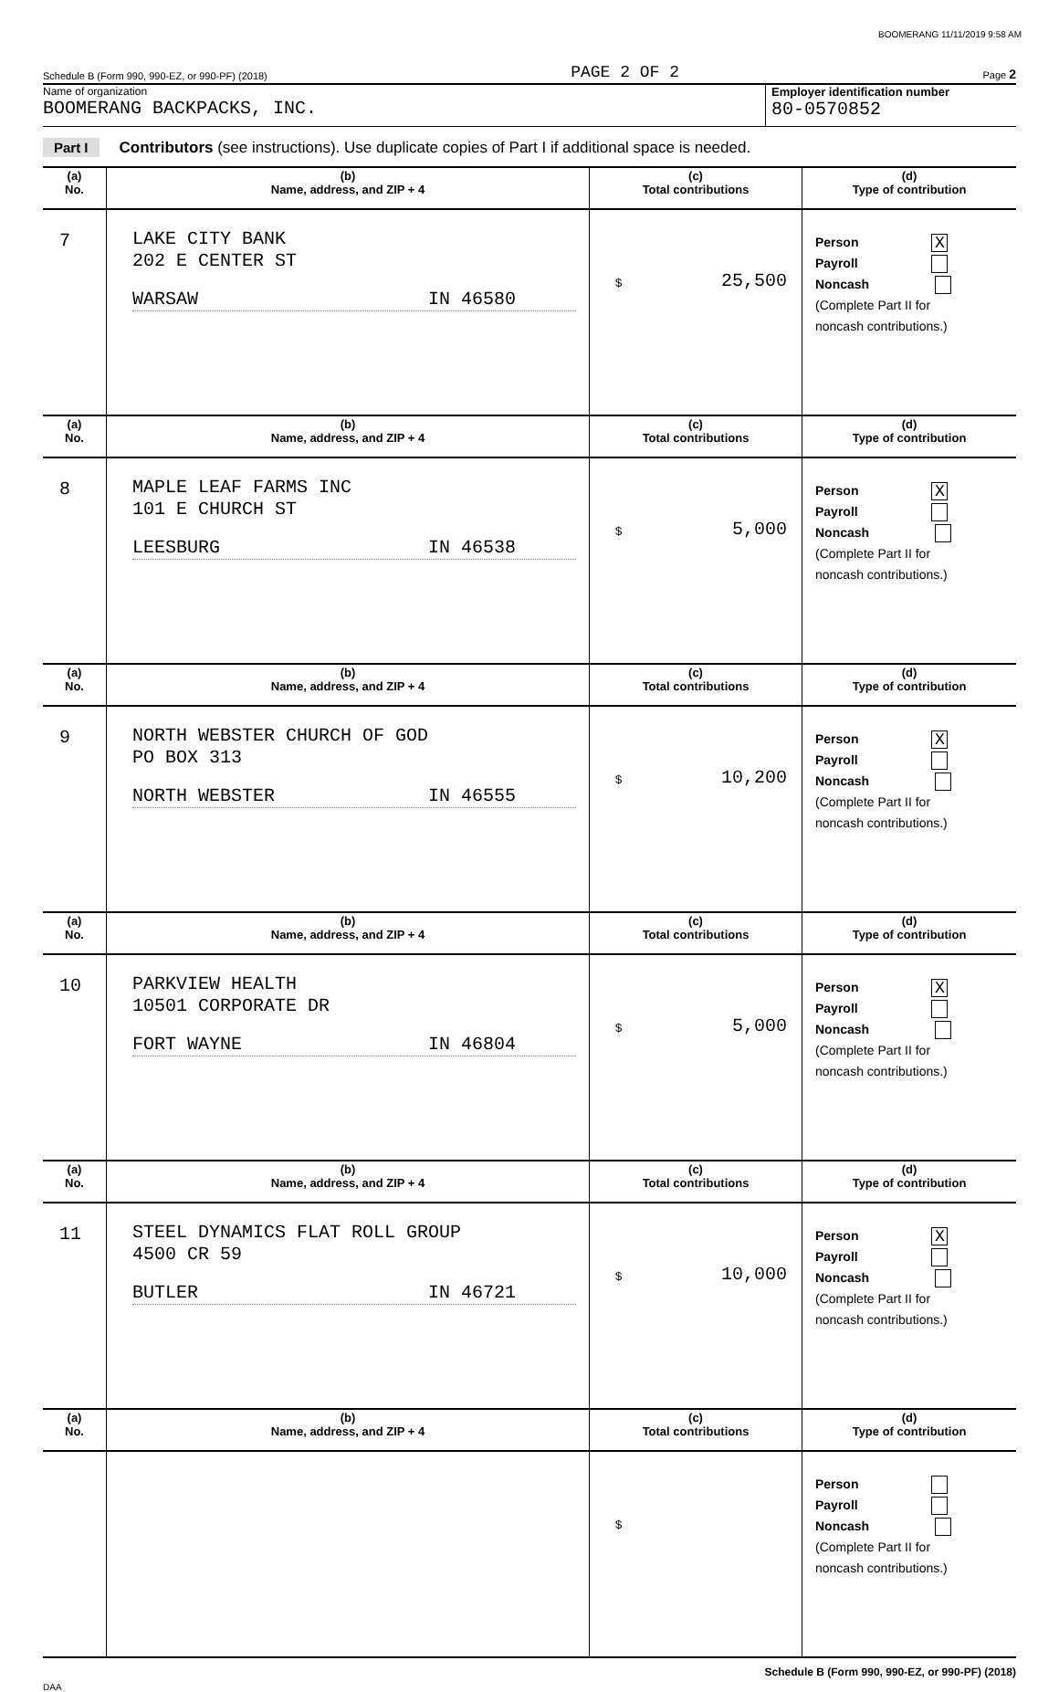BOOMERANG 11/11/2019 9:58 AM
Schedule B (Form 990, 990-EZ, or 990-PF) (2018) PAGE 2 OF 2 Page 2
Name of organization
BOOMERANG BACKPACKS, INC.
Employer identification number
80-0570852
Part I Contributors (see instructions). Use duplicate copies of Part I if additional space is needed.
| (a) No. | (b) Name, address, and ZIP + 4 | (c) Total contributions | (d) Type of contribution |
| --- | --- | --- | --- |
| 7 | LAKE CITY BANK 202 E CENTER ST WARSAW IN 46580 | $ 25,500 | Person X Payroll Noncash (Complete Part II for noncash contributions.) |
| (a) No. | (b) Name, address, and ZIP + 4 | (c) Total contributions | (d) Type of contribution |
| 8 | MAPLE LEAF FARMS INC 101 E CHURCH ST LEESBURG IN 46538 | $ 5,000 | Person X Payroll Noncash (Complete Part II for noncash contributions.) |
| (a) No. | (b) Name, address, and ZIP + 4 | (c) Total contributions | (d) Type of contribution |
| 9 | NORTH WEBSTER CHURCH OF GOD PO BOX 313 NORTH WEBSTER IN 46555 | $ 10,200 | Person X Payroll Noncash (Complete Part II for noncash contributions.) |
| (a) No. | (b) Name, address, and ZIP + 4 | (c) Total contributions | (d) Type of contribution |
| 10 | PARKVIEW HEALTH 10501 CORPORATE DR FORT WAYNE IN 46804 | $ 5,000 | Person X Payroll Noncash (Complete Part II for noncash contributions.) |
| (a) No. | (b) Name, address, and ZIP + 4 | (c) Total contributions | (d) Type of contribution |
| 11 | STEEL DYNAMICS FLAT ROLL GROUP 4500 CR 59 BUTLER IN 46721 | $ 10,000 | Person X Payroll Noncash (Complete Part II for noncash contributions.) |
| (a) No. | (b) Name, address, and ZIP + 4 | (c) Total contributions | (d) Type of contribution |
| | | $ | Person Payroll Noncash (Complete Part II for noncash contributions.) |
Schedule B (Form 990, 990-EZ, or 990-PF) (2018)
DAA